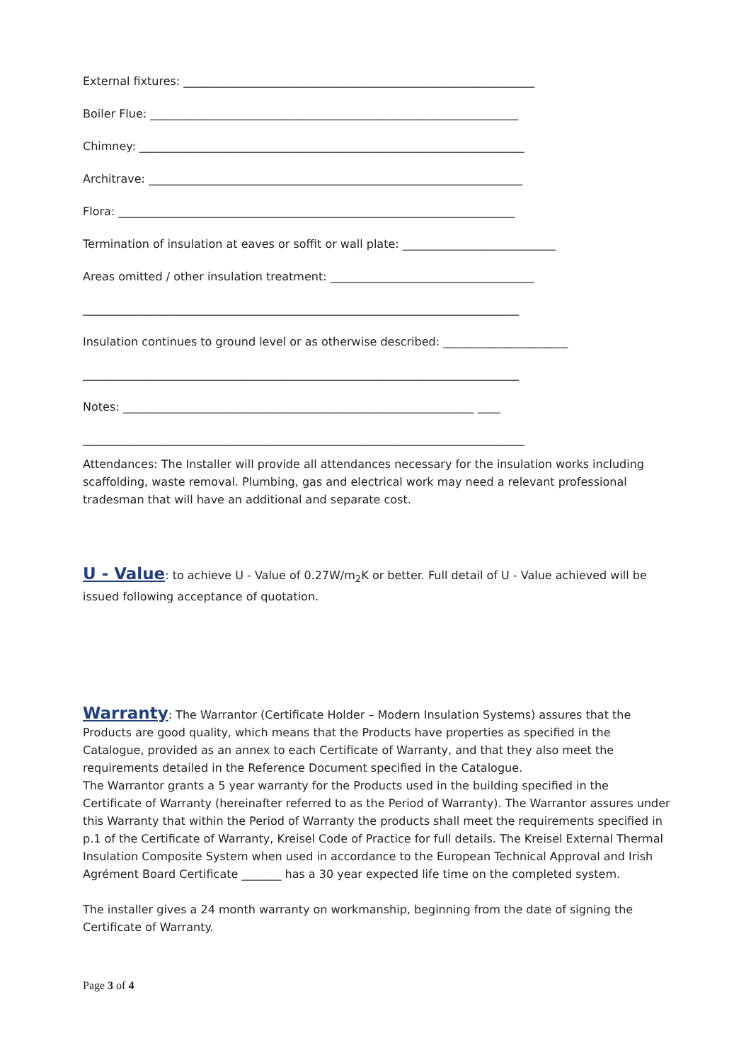External fixtures: ______________________________________________________________
Boiler Flue: _________________________________________________________________
Chimney: ____________________________________________________________________
Architrave: __________________________________________________________________
Flora: ______________________________________________________________________
Termination of insulation at eaves or soffit or wall plate: ___________________________
Areas omitted / other insulation treatment: ____________________________________
_____________________________________________________________________________
Insulation continues to ground level or as otherwise described: ______________________
_____________________________________________________________________________
Notes: ______________________________________________________________ ____
______________________________________________________________________________
Attendances: The Installer will provide all attendances necessary for the insulation works including scaffolding, waste removal. Plumbing, gas and electrical work may need a relevant professional tradesman that will have an additional and separate cost.
U - Value: to achieve U - Value of 0.27W/m<sub>2</sub>K or better. Full detail of U - Value achieved will be issued following acceptance of quotation.
Warranty: The Warrantor (Certificate Holder – Modern Insulation Systems) assures that the Products are good quality, which means that the Products have properties as specified in the Catalogue, provided as an annex to each Certificate of Warranty, and that they also meet the requirements detailed in the Reference Document specified in the Catalogue.
The Warrantor grants a 5 year warranty for the Products used in the building specified in the Certificate of Warranty (hereinafter referred to as the Period of Warranty). The Warrantor assures under this Warranty that within the Period of Warranty the products shall meet the requirements specified in p.1 of the Certificate of Warranty, Kreisel Code of Practice for full details. The Kreisel External Thermal Insulation Composite System when used in accordance to the European Technical Approval and Irish Agrément Board Certificate _______ has a 30 year expected life time on the completed system.
The installer gives a 24 month warranty on workmanship, beginning from the date of signing the Certificate of Warranty.
Page 3 of 4